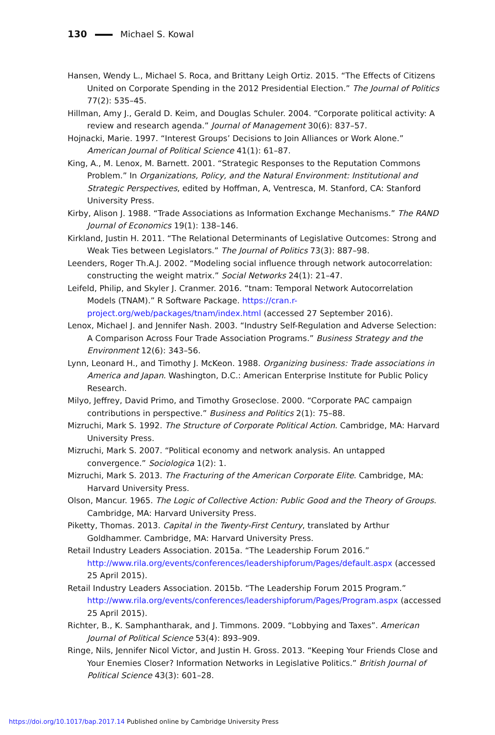130 Michael S. Kowal
Hansen, Wendy L., Michael S. Roca, and Brittany Leigh Ortiz. 2015. “The Effects of Citizens United on Corporate Spending in the 2012 Presidential Election.” The Journal of Politics 77(2): 535–45.
Hillman, Amy J., Gerald D. Keim, and Douglas Schuler. 2004. “Corporate political activity: A review and research agenda.” Journal of Management 30(6): 837–57.
Hojnacki, Marie. 1997. “Interest Groups’ Decisions to Join Alliances or Work Alone.” American Journal of Political Science 41(1): 61–87.
King, A., M. Lenox, M. Barnett. 2001. “Strategic Responses to the Reputation Commons Problem.” In Organizations, Policy, and the Natural Environment: Institutional and Strategic Perspectives, edited by Hoffman, A, Ventresca, M. Stanford, CA: Stanford University Press.
Kirby, Alison J. 1988. “Trade Associations as Information Exchange Mechanisms.” The RAND Journal of Economics 19(1): 138–146.
Kirkland, Justin H. 2011. “The Relational Determinants of Legislative Outcomes: Strong and Weak Ties between Legislators.” The Journal of Politics 73(3): 887–98.
Leenders, Roger Th.A.J. 2002. “Modeling social influence through network autocorrelation: constructing the weight matrix.” Social Networks 24(1): 21–47.
Leifeld, Philip, and Skyler J. Cranmer. 2016. “tnam: Temporal Network Autocorrelation Models (TNAM).” R Software Package. https://cran.r-project.org/web/packages/tnam/index.html (accessed 27 September 2016).
Lenox, Michael J. and Jennifer Nash. 2003. “Industry Self-Regulation and Adverse Selection: A Comparison Across Four Trade Association Programs.” Business Strategy and the Environment 12(6): 343–56.
Lynn, Leonard H., and Timothy J. McKeon. 1988. Organizing business: Trade associations in America and Japan. Washington, D.C.: American Enterprise Institute for Public Policy Research.
Milyo, Jeffrey, David Primo, and Timothy Groseclose. 2000. “Corporate PAC campaign contributions in perspective.” Business and Politics 2(1): 75–88.
Mizruchi, Mark S. 1992. The Structure of Corporate Political Action. Cambridge, MA: Harvard University Press.
Mizruchi, Mark S. 2007. “Political economy and network analysis. An untapped convergence.” Sociologica 1(2): 1.
Mizruchi, Mark S. 2013. The Fracturing of the American Corporate Elite. Cambridge, MA: Harvard University Press.
Olson, Mancur. 1965. The Logic of Collective Action: Public Good and the Theory of Groups. Cambridge, MA: Harvard University Press.
Piketty, Thomas. 2013. Capital in the Twenty-First Century, translated by Arthur Goldhammer. Cambridge, MA: Harvard University Press.
Retail Industry Leaders Association. 2015a. “The Leadership Forum 2016.” http://www.rila.org/events/conferences/leadershipforum/Pages/default.aspx (accessed 25 April 2015).
Retail Industry Leaders Association. 2015b. “The Leadership Forum 2015 Program.” http://www.rila.org/events/conferences/leadershipforum/Pages/Program.aspx (accessed 25 April 2015).
Richter, B., K. Samphantharak, and J. Timmons. 2009. “Lobbying and Taxes”. American Journal of Political Science 53(4): 893–909.
Ringe, Nils, Jennifer Nicol Victor, and Justin H. Gross. 2013. “Keeping Your Friends Close and Your Enemies Closer? Information Networks in Legislative Politics.” British Journal of Political Science 43(3): 601–28.
https://doi.org/10.1017/bap.2017.14 Published online by Cambridge University Press